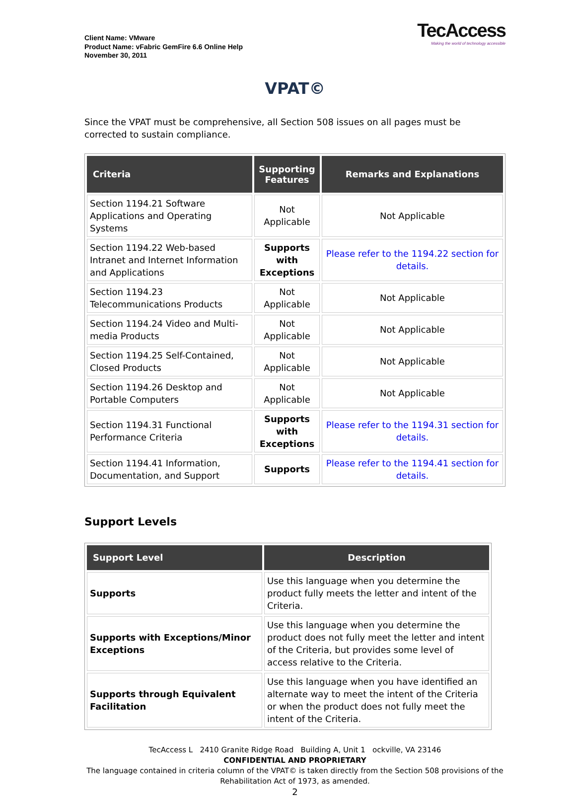Client Name: VMware
Product Name: vFabric GemFire 6.6 Online Help
November 30, 2011
TecAccess
Making the world of technology accessible
VPAT©
Since the VPAT must be comprehensive, all Section 508 issues on all pages must be corrected to sustain compliance.
| Criteria | Supporting Features | Remarks and Explanations |
| --- | --- | --- |
| Section 1194.21 Software Applications and Operating Systems | Not Applicable | Not Applicable |
| Section 1194.22 Web-based Intranet and Internet Information and Applications | Supports with Exceptions | Please refer to the 1194.22 section for details. |
| Section 1194.23 Telecommunications Products | Not Applicable | Not Applicable |
| Section 1194.24 Video and Multi-media Products | Not Applicable | Not Applicable |
| Section 1194.25 Self-Contained, Closed Products | Not Applicable | Not Applicable |
| Section 1194.26 Desktop and Portable Computers | Not Applicable | Not Applicable |
| Section 1194.31 Functional Performance Criteria | Supports with Exceptions | Please refer to the 1194.31 section for details. |
| Section 1194.41 Information, Documentation, and Support | Supports | Please refer to the 1194.41 section for details. |
Support Levels
| Support Level | Description |
| --- | --- |
| Supports | Use this language when you determine the product fully meets the letter and intent of the Criteria. |
| Supports with Exceptions/Minor Exceptions | Use this language when you determine the product does not fully meet the letter and intent of the Criteria, but provides some level of access relative to the Criteria. |
| Supports through Equivalent Facilitation | Use this language when you have identified an alternate way to meet the intent of the Criteria or when the product does not fully meet the intent of the Criteria. |
TecAccess L 2410 Granite Ridge Road Building A, Unit 1 ockville, VA 23146
CONFIDENTIAL AND PROPRIETARY
The language contained in criteria column of the VPAT© is taken directly from the Section 508 provisions of the Rehabilitation Act of 1973, as amended.
2